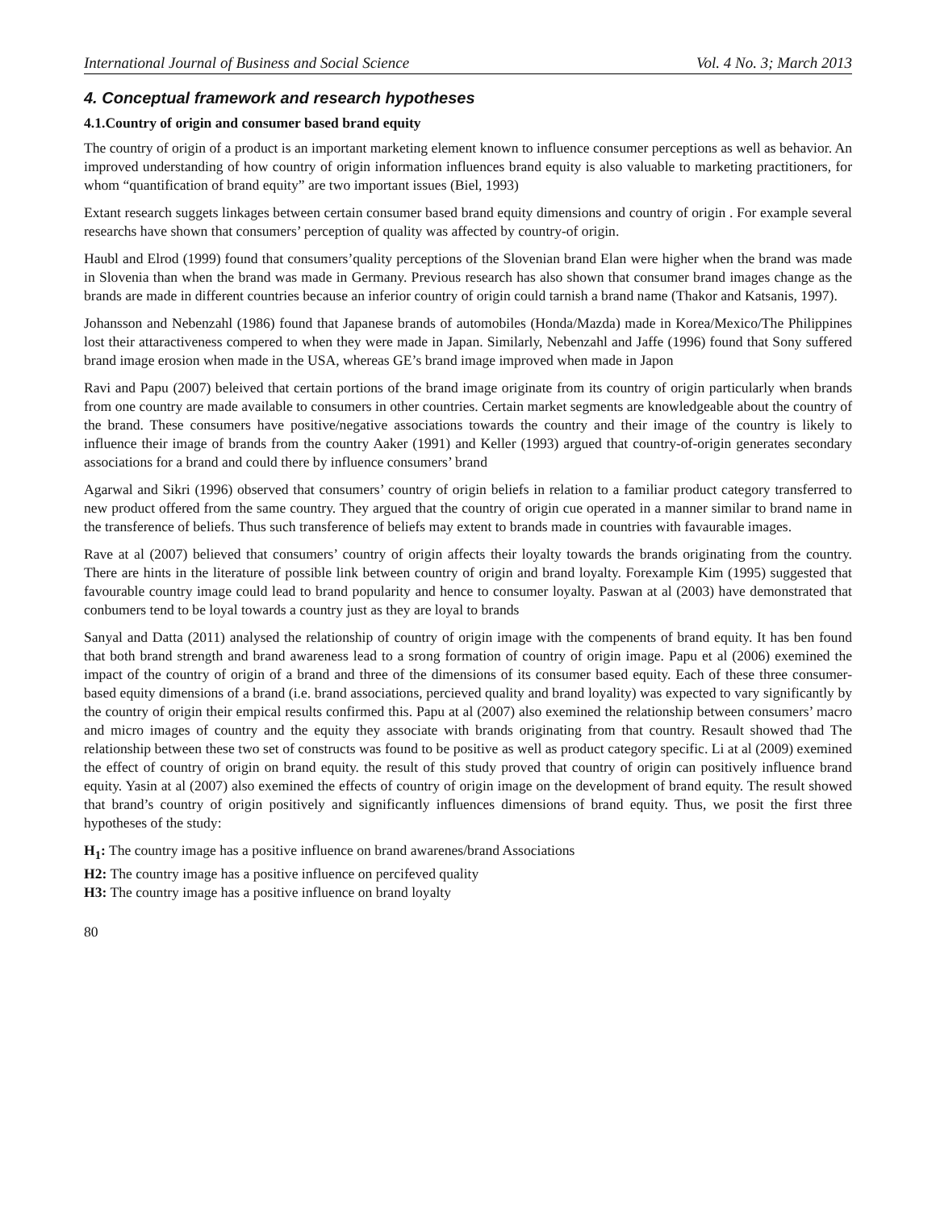International Journal of Business and Social Science Vol. 4 No. 3; March 2013
4. Conceptual framework and research hypotheses
4.1.Country of origin and consumer based brand equity
The country of origin of a product is an important marketing element known to influence consumer perceptions as well as behavior. An improved understanding of how country of origin information influences brand equity is also valuable to marketing practitioners, for whom “quantification of brand equity” are two important issues (Biel, 1993)
Extant research suggets linkages between certain consumer based brand equity dimensions and country of origin . For example several researchs have shown that consumers’ perception of quality was affected by country-of origin.
Haubl and Elrod (1999) found that consumers’quality perceptions of the Slovenian brand Elan were higher when the brand was made in Slovenia than when the brand was made in Germany. Previous research has also shown that consumer brand images change as the brands are made in different countries because an inferior country of origin could tarnish a brand name (Thakor and Katsanis, 1997).
Johansson and Nebenzahl (1986) found that Japanese brands of automobiles (Honda/Mazda) made in Korea/Mexico/The Philippines lost their attaractiveness compered to when they were made in Japan. Similarly, Nebenzahl and Jaffe (1996) found that Sony suffered brand image erosion when made in the USA, whereas GE’s brand image improved when made in Japon
Ravi and Papu (2007) beleived that certain portions of the brand image originate from its country of origin particularly when brands from one country are made available to consumers in other countries. Certain market segments are knowledgeable about the country of the brand. These consumers have positive/negative associations towards the country and their image of the country is likely to influence their image of brands from the country Aaker (1991) and Keller (1993) argued that country-of-origin generates secondary associations for a brand and could there by influence consumers’ brand
Agarwal and Sikri (1996) observed that consumers’ country of origin beliefs in relation to a familiar product category transferred to new product offered from the same country. They argued that the country of origin cue operated in a manner similar to brand name in the transference of beliefs. Thus such transference of beliefs may extent to brands made in countries with favaurable images.
Rave at al (2007) believed that consumers’ country of origin affects their loyalty towards the brands originating from the country. There are hints in the literature of possible link between country of origin and brand loyalty. Forexample Kim (1995) suggested that favourable country image could lead to brand popularity and hence to consumer loyalty. Paswan at al (2003) have demonstrated that conbumers tend to be loyal towards a country just as they are loyal to brands
Sanyal and Datta (2011) analysed the relationship of country of origin image with the compenents of brand equity. It has ben found that both brand strength and brand awareness lead to a srong formation of country of origin image. Papu et al (2006) exemined the impact of the country of origin of a brand and three of the dimensions of its consumer based equity. Each of these three consumer- based equity dimensions of a brand (i.e. brand associations, percieved quality and brand loyality) was expected to vary significantly by the country of origin their empical results confirmed this. Papu at al (2007) also exemined the relationship between consumers’ macro and micro images of country and the equity they associate with brands originating from that country. Resault showed thad The relationship between these two set of constructs was found to be positive as well as product category specific. Li at al (2009) exemined the effect of country of origin on brand equity. the result of this study proved that country of origin can positively influence brand equity. Yasin at al (2007) also exemined the effects of country of origin image on the development of brand equity. The result showed that brand’s country of origin positively and significantly influences dimensions of brand equity. Thus, we posit the first three hypotheses of the study:
H<sub>1</sub>: The country image has a positive influence on brand awarenes/brand Associations
H2: The country image has a positive influence on percifeved quality
H3: The country image has a positive influence on brand loyalty
80